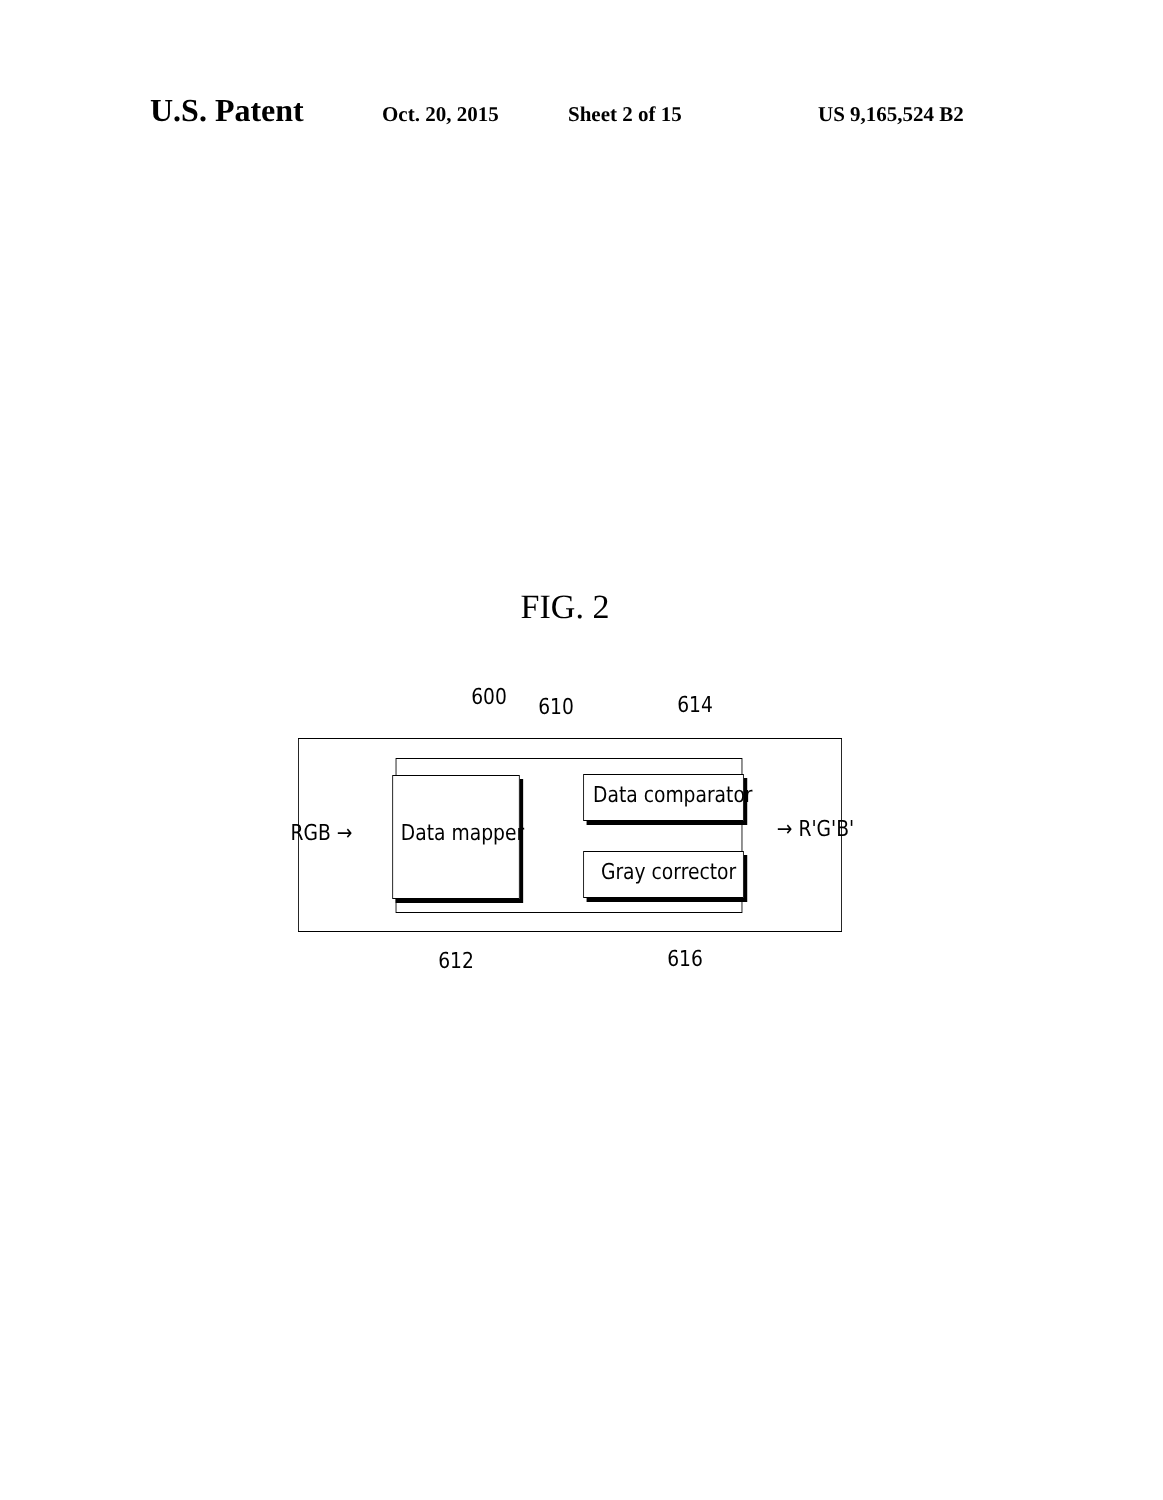U.S. Patent Oct. 20, 2015 Sheet 2 of 15 US 9,165,524 B2
FIG. 2
600 610 614
Data mapper
Data comparator
Gray corrector
RGB → → R'G'B'
612 616